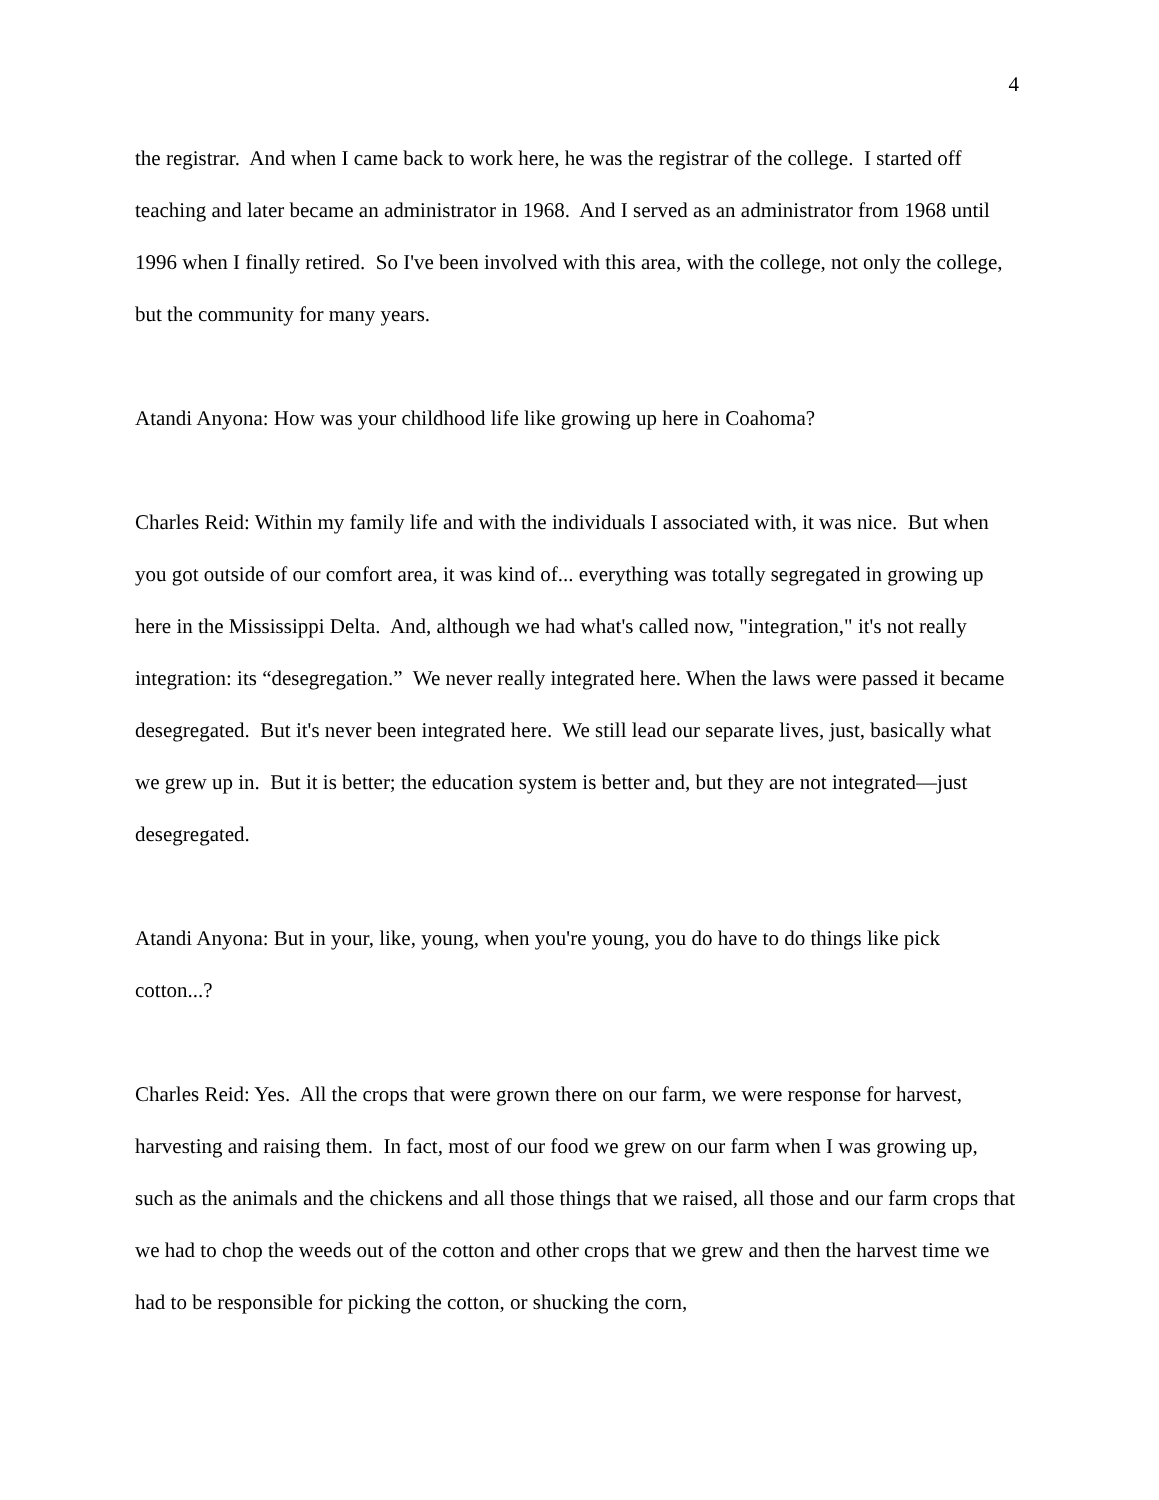4
the registrar. And when I came back to work here, he was the registrar of the college. I started off teaching and later became an administrator in 1968. And I served as an administrator from 1968 until 1996 when I finally retired. So I've been involved with this area, with the college, not only the college, but the community for many years.
Atandi Anyona: How was your childhood life like growing up here in Coahoma?
Charles Reid: Within my family life and with the individuals I associated with, it was nice. But when you got outside of our comfort area, it was kind of... everything was totally segregated in growing up here in the Mississippi Delta. And, although we had what's called now, "integration," it's not really integration: its “desegregation.” We never really integrated here. When the laws were passed it became desegregated. But it's never been integrated here. We still lead our separate lives, just, basically what we grew up in. But it is better; the education system is better and, but they are not integrated—just desegregated.
Atandi Anyona: But in your, like, young, when you're young, you do have to do things like pick cotton...?
Charles Reid: Yes. All the crops that were grown there on our farm, we were response for harvest, harvesting and raising them. In fact, most of our food we grew on our farm when I was growing up, such as the animals and the chickens and all those things that we raised, all those and our farm crops that we had to chop the weeds out of the cotton and other crops that we grew and then the harvest time we had to be responsible for picking the cotton, or shucking the corn,